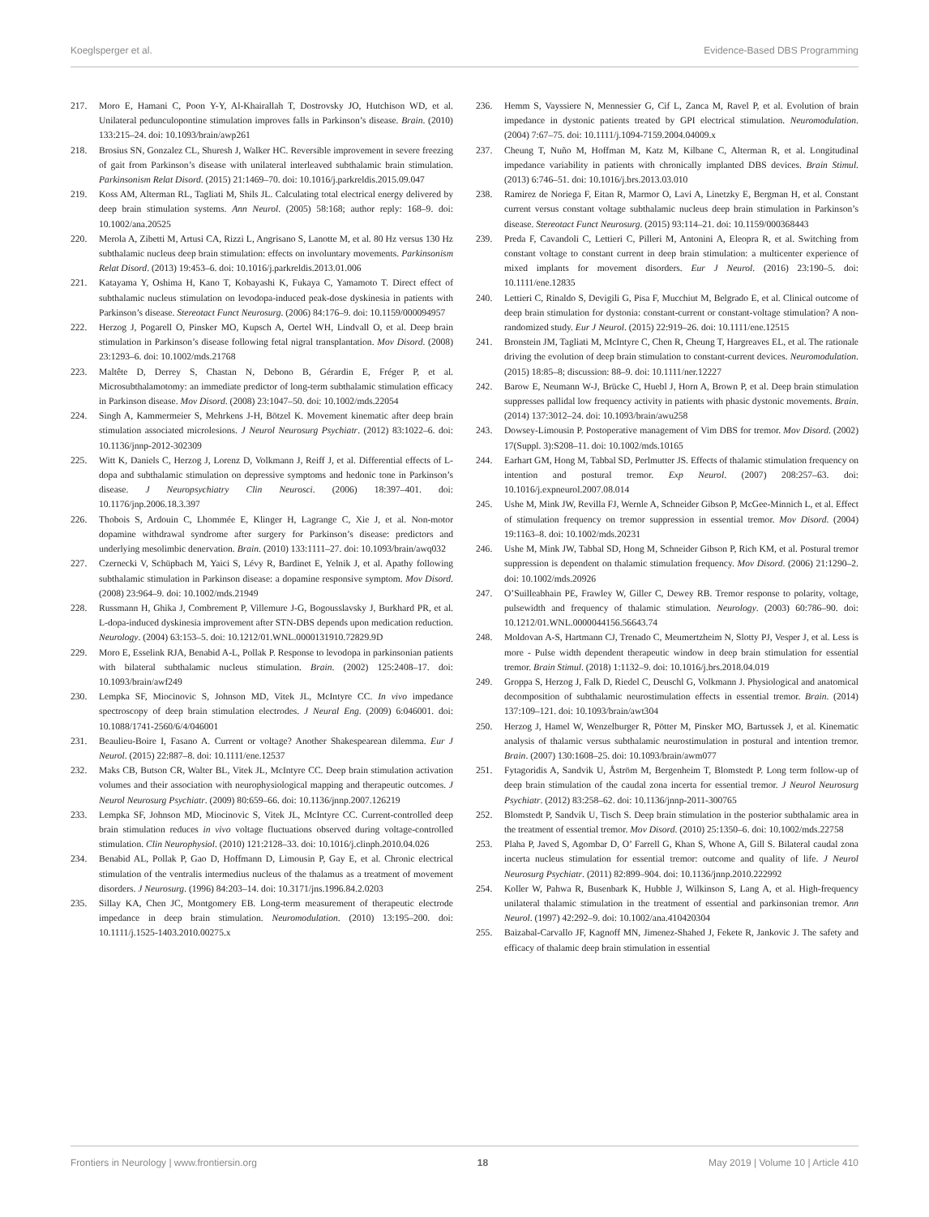Koeglsperger et al. Evidence-Based DBS Programming
217. Moro E, Hamani C, Poon Y-Y, Al-Khairallah T, Dostrovsky JO, Hutchison WD, et al. Unilateral pedunculopontine stimulation improves falls in Parkinson’s disease. Brain. (2010) 133:215–24. doi: 10.1093/brain/awp261
218. Brosius SN, Gonzalez CL, Shuresh J, Walker HC. Reversible improvement in severe freezing of gait from Parkinson’s disease with unilateral interleaved subthalamic brain stimulation. Parkinsonism Relat Disord. (2015) 21:1469–70. doi: 10.1016/j.parkreldis.2015.09.047
219. Koss AM, Alterman RL, Tagliati M, Shils JL. Calculating total electrical energy delivered by deep brain stimulation systems. Ann Neurol. (2005) 58:168; author reply: 168–9. doi: 10.1002/ana.20525
220. Merola A, Zibetti M, Artusi CA, Rizzi L, Angrisano S, Lanotte M, et al. 80 Hz versus 130 Hz subthalamic nucleus deep brain stimulation: effects on involuntary movements. Parkinsonism Relat Disord. (2013) 19:453–6. doi: 10.1016/j.parkreldis.2013.01.006
221. Katayama Y, Oshima H, Kano T, Kobayashi K, Fukaya C, Yamamoto T. Direct effect of subthalamic nucleus stimulation on levodopa-induced peak-dose dyskinesia in patients with Parkinson’s disease. Stereotact Funct Neurosurg. (2006) 84:176–9. doi: 10.1159/000094957
222. Herzog J, Pogarell O, Pinsker MO, Kupsch A, Oertel WH, Lindvall O, et al. Deep brain stimulation in Parkinson’s disease following fetal nigral transplantation. Mov Disord. (2008) 23:1293–6. doi: 10.1002/mds.21768
223. Maltête D, Derrey S, Chastan N, Debono B, Gérardin E, Fréger P, et al. Microsubthalamotomy: an immediate predictor of long-term subthalamic stimulation efficacy in Parkinson disease. Mov Disord. (2008) 23:1047–50. doi: 10.1002/mds.22054
224. Singh A, Kammermeier S, Mehrkens J-H, Bötzel K. Movement kinematic after deep brain stimulation associated microlesions. J Neurol Neurosurg Psychiatr. (2012) 83:1022–6. doi: 10.1136/jnnp-2012-302309
225. Witt K, Daniels C, Herzog J, Lorenz D, Volkmann J, Reiff J, et al. Differential effects of L-dopa and subthalamic stimulation on depressive symptoms and hedonic tone in Parkinson’s disease. J Neuropsychiatry Clin Neurosci. (2006) 18:397–401. doi: 10.1176/jnp.2006.18.3.397
226. Thobois S, Ardouin C, Lhommée E, Klinger H, Lagrange C, Xie J, et al. Non-motor dopamine withdrawal syndrome after surgery for Parkinson’s disease: predictors and underlying mesolimbic denervation. Brain. (2010) 133:1111–27. doi: 10.1093/brain/awq032
227. Czernecki V, Schüpbach M, Yaici S, Lévy R, Bardinet E, Yelnik J, et al. Apathy following subthalamic stimulation in Parkinson disease: a dopamine responsive symptom. Mov Disord. (2008) 23:964–9. doi: 10.1002/mds.21949
228. Russmann H, Ghika J, Combrement P, Villemure J-G, Bogousslavsky J, Burkhard PR, et al. L-dopa-induced dyskinesia improvement after STN-DBS depends upon medication reduction. Neurology. (2004) 63:153–5. doi: 10.1212/01.WNL.0000131910.72829.9D
229. Moro E, Esselink RJA, Benabid A-L, Pollak P. Response to levodopa in parkinsonian patients with bilateral subthalamic nucleus stimulation. Brain. (2002) 125:2408–17. doi: 10.1093/brain/awf249
230. Lempka SF, Miocinovic S, Johnson MD, Vitek JL, McIntyre CC. In vivo impedance spectroscopy of deep brain stimulation electrodes. J Neural Eng. (2009) 6:046001. doi: 10.1088/1741-2560/6/4/046001
231. Beaulieu-Boire I, Fasano A. Current or voltage? Another Shakespearean dilemma. Eur J Neurol. (2015) 22:887–8. doi: 10.1111/ene.12537
232. Maks CB, Butson CR, Walter BL, Vitek JL, McIntyre CC. Deep brain stimulation activation volumes and their association with neurophysiological mapping and therapeutic outcomes. J Neurol Neurosurg Psychiatr. (2009) 80:659–66. doi: 10.1136/jnnp.2007.126219
233. Lempka SF, Johnson MD, Miocinovic S, Vitek JL, McIntyre CC. Current-controlled deep brain stimulation reduces in vivo voltage fluctuations observed during voltage-controlled stimulation. Clin Neurophysiol. (2010) 121:2128–33. doi: 10.1016/j.clinph.2010.04.026
234. Benabid AL, Pollak P, Gao D, Hoffmann D, Limousin P, Gay E, et al. Chronic electrical stimulation of the ventralis intermedius nucleus of the thalamus as a treatment of movement disorders. J Neurosurg. (1996) 84:203–14. doi: 10.3171/jns.1996.84.2.0203
235. Sillay KA, Chen JC, Montgomery EB. Long-term measurement of therapeutic electrode impedance in deep brain stimulation. Neuromodulation. (2010) 13:195–200. doi: 10.1111/j.1525-1403.2010.00275.x
236. Hemm S, Vayssiere N, Mennessier G, Cif L, Zanca M, Ravel P, et al. Evolution of brain impedance in dystonic patients treated by GPI electrical stimulation. Neuromodulation. (2004) 7:67–75. doi: 10.1111/j.1094-7159.2004.04009.x
237. Cheung T, Nuño M, Hoffman M, Katz M, Kilbane C, Alterman R, et al. Longitudinal impedance variability in patients with chronically implanted DBS devices. Brain Stimul. (2013) 6:746–51. doi: 10.1016/j.brs.2013.03.010
238. Ramirez de Noriega F, Eitan R, Marmor O, Lavi A, Linetzky E, Bergman H, et al. Constant current versus constant voltage subthalamic nucleus deep brain stimulation in Parkinson’s disease. Stereotact Funct Neurosurg. (2015) 93:114–21. doi: 10.1159/000368443
239. Preda F, Cavandoli C, Lettieri C, Pilleri M, Antonini A, Eleopra R, et al. Switching from constant voltage to constant current in deep brain stimulation: a multicenter experience of mixed implants for movement disorders. Eur J Neurol. (2016) 23:190–5. doi: 10.1111/ene.12835
240. Lettieri C, Rinaldo S, Devigili G, Pisa F, Mucchiut M, Belgrado E, et al. Clinical outcome of deep brain stimulation for dystonia: constant-current or constant-voltage stimulation? A non-randomized study. Eur J Neurol. (2015) 22:919–26. doi: 10.1111/ene.12515
241. Bronstein JM, Tagliati M, McIntyre C, Chen R, Cheung T, Hargreaves EL, et al. The rationale driving the evolution of deep brain stimulation to constant-current devices. Neuromodulation. (2015) 18:85–8; discussion: 88–9. doi: 10.1111/ner.12227
242. Barow E, Neumann W-J, Brücke C, Huebl J, Horn A, Brown P, et al. Deep brain stimulation suppresses pallidal low frequency activity in patients with phasic dystonic movements. Brain. (2014) 137:3012–24. doi: 10.1093/brain/awu258
243. Dowsey-Limousin P. Postoperative management of Vim DBS for tremor. Mov Disord. (2002) 17(Suppl. 3):S208–11. doi: 10.1002/mds.10165
244. Earhart GM, Hong M, Tabbal SD, Perlmutter JS. Effects of thalamic stimulation frequency on intention and postural tremor. Exp Neurol. (2007) 208:257–63. doi: 10.1016/j.expneurol.2007.08.014
245. Ushe M, Mink JW, Revilla FJ, Wernle A, Schneider Gibson P, McGee-Minnich L, et al. Effect of stimulation frequency on tremor suppression in essential tremor. Mov Disord. (2004) 19:1163–8. doi: 10.1002/mds.20231
246. Ushe M, Mink JW, Tabbal SD, Hong M, Schneider Gibson P, Rich KM, et al. Postural tremor suppression is dependent on thalamic stimulation frequency. Mov Disord. (2006) 21:1290–2. doi: 10.1002/mds.20926
247. O’Suilleabhain PE, Frawley W, Giller C, Dewey RB. Tremor response to polarity, voltage, pulsewidth and frequency of thalamic stimulation. Neurology. (2003) 60:786–90. doi: 10.1212/01.WNL.0000044156.56643.74
248. Moldovan A-S, Hartmann CJ, Trenado C, Meumertzheim N, Slotty PJ, Vesper J, et al. Less is more - Pulse width dependent therapeutic window in deep brain stimulation for essential tremor. Brain Stimul. (2018) 1:1132–9. doi: 10.1016/j.brs.2018.04.019
249. Groppa S, Herzog J, Falk D, Riedel C, Deuschl G, Volkmann J. Physiological and anatomical decomposition of subthalamic neurostimulation effects in essential tremor. Brain. (2014) 137:109–121. doi: 10.1093/brain/awt304
250. Herzog J, Hamel W, Wenzelburger R, Pötter M, Pinsker MO, Bartussek J, et al. Kinematic analysis of thalamic versus subthalamic neurostimulation in postural and intention tremor. Brain. (2007) 130:1608–25. doi: 10.1093/brain/awm077
251. Fytagoridis A, Sandvik U, Åström M, Bergenheim T, Blomstedt P. Long term follow-up of deep brain stimulation of the caudal zona incerta for essential tremor. J Neurol Neurosurg Psychiatr. (2012) 83:258–62. doi: 10.1136/jnnp-2011-300765
252. Blomstedt P, Sandvik U, Tisch S. Deep brain stimulation in the posterior subthalamic area in the treatment of essential tremor. Mov Disord. (2010) 25:1350–6. doi: 10.1002/mds.22758
253. Plaha P, Javed S, Agombar D, O’ Farrell G, Khan S, Whone A, Gill S. Bilateral caudal zona incerta nucleus stimulation for essential tremor: outcome and quality of life. J Neurol Neurosurg Psychiatr. (2011) 82:899–904. doi: 10.1136/jnnp.2010.222992
254. Koller W, Pahwa R, Busenbark K, Hubble J, Wilkinson S, Lang A, et al. High-frequency unilateral thalamic stimulation in the treatment of essential and parkinsonian tremor. Ann Neurol. (1997) 42:292–9. doi: 10.1002/ana.410420304
255. Baizabal-Carvallo JF, Kagnoff MN, Jimenez-Shahed J, Fekete R, Jankovic J. The safety and efficacy of thalamic deep brain stimulation in essential
Frontiers in Neurology | www.frontiersin.org 18 May 2019 | Volume 10 | Article 410